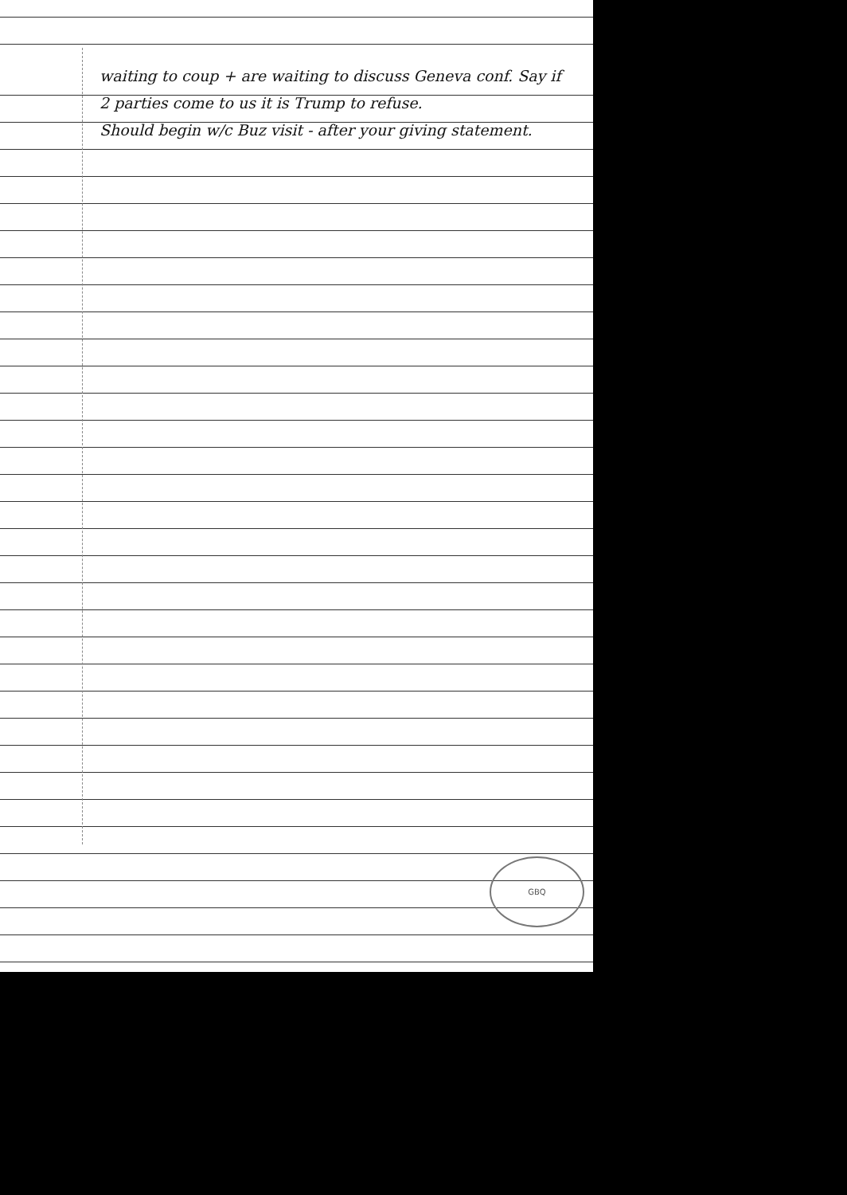waiting to coup + are waiting to discuss Geneva conf. Say if 2 parties come to us it is Trump to refuse.
Should begin w/c Buz visit - after your giving statement.
GBQ